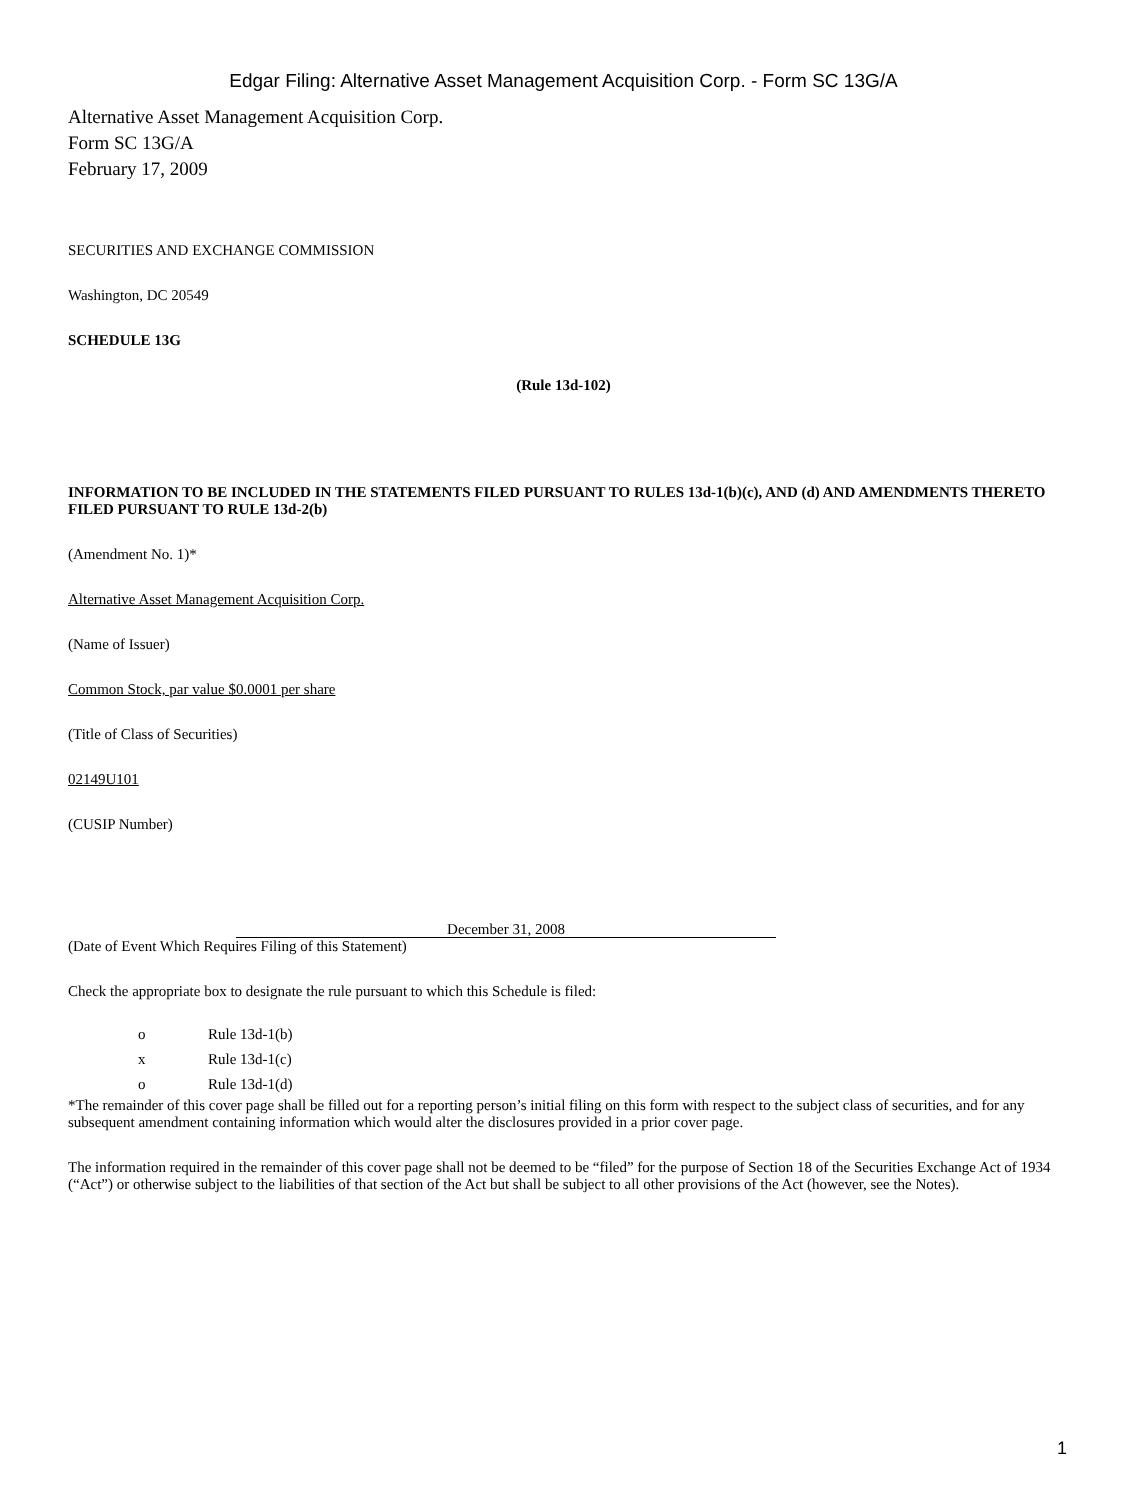Edgar Filing: Alternative Asset Management Acquisition Corp. - Form SC 13G/A
Alternative Asset Management Acquisition Corp.
Form SC 13G/A
February 17, 2009
SECURITIES AND EXCHANGE COMMISSION
Washington, DC 20549
SCHEDULE 13G
(Rule 13d-102)
INFORMATION TO BE INCLUDED IN THE STATEMENTS FILED PURSUANT TO RULES 13d-1(b)(c), AND (d) AND AMENDMENTS THERETO FILED PURSUANT TO RULE 13d-2(b)
(Amendment No. 1)*
Alternative Asset Management Acquisition Corp.
(Name of Issuer)
Common Stock, par value $0.0001 per share
(Title of Class of Securities)
02149U101
(CUSIP Number)
December 31, 2008
(Date of Event Which Requires Filing of this Statement)
Check the appropriate box to designate the rule pursuant to which this Schedule is filed:
o Rule 13d-1(b)
x Rule 13d-1(c)
o Rule 13d-1(d)
*The remainder of this cover page shall be filled out for a reporting person’s initial filing on this form with respect to the subject class of securities, and for any subsequent amendment containing information which would alter the disclosures provided in a prior cover page.
The information required in the remainder of this cover page shall not be deemed to be “filed” for the purpose of Section 18 of the Securities Exchange Act of 1934 (“Act”) or otherwise subject to the liabilities of that section of the Act but shall be subject to all other provisions of the Act (however, see the Notes).
1